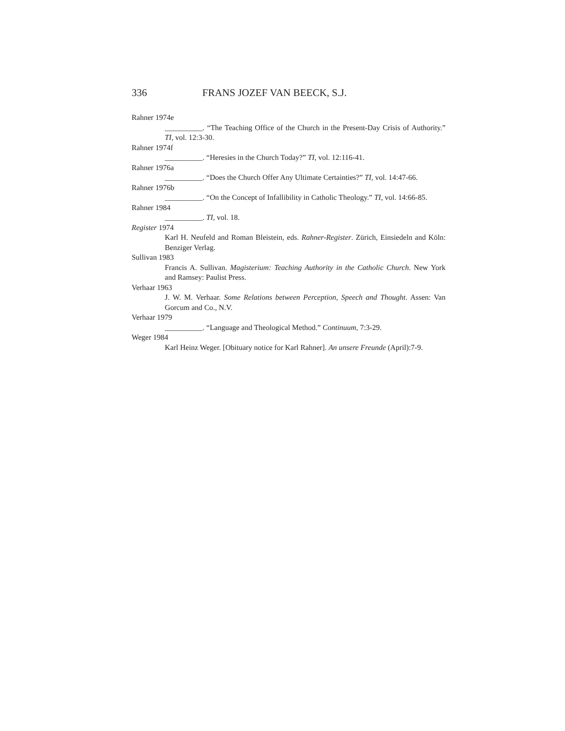336 FRANS JOZEF VAN BEECK, S.J.
Rahner 1974e
__________. “The Teaching Office of the Church in the Present-Day Crisis of Authority.” TI, vol. 12:3-30.
Rahner 1974f
__________. “Heresies in the Church Today?” TI, vol. 12:116-41.
Rahner 1976a
__________. “Does the Church Offer Any Ultimate Certainties?” TI, vol. 14:47-66.
Rahner 1976b
__________. “On the Concept of Infallibility in Catholic Theology.” TI, vol. 14:66-85.
Rahner 1984
__________. TI, vol. 18.
Register 1974
Karl H. Neufeld and Roman Bleistein, eds. Rahner-Register. Zürich, Einsiedeln and Köln: Benziger Verlag.
Sullivan 1983
Francis A. Sullivan. Magisterium: Teaching Authority in the Catholic Church. New York and Ramsey: Paulist Press.
Verhaar 1963
J. W. M. Verhaar. Some Relations between Perception, Speech and Thought. Assen: Van Gorcum and Co., N.V.
Verhaar 1979
__________. “Language and Theological Method.” Continuum, 7:3-29.
Weger 1984
Karl Heinz Weger. [Obituary notice for Karl Rahner]. An unsere Freunde (April):7-9.